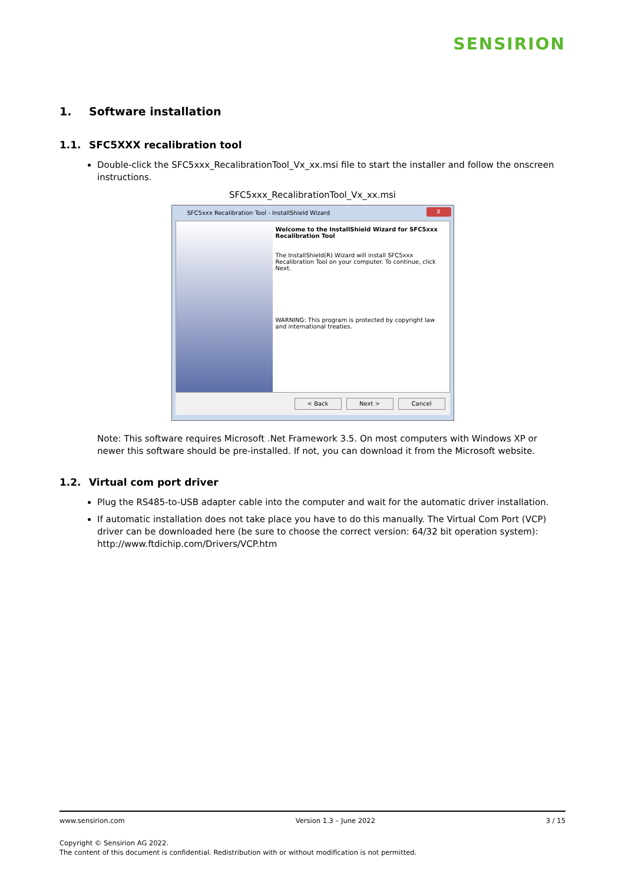SENSIRION
1. Software installation
1.1. SFC5XXX recalibration tool
Double-click the SFC5xxx_RecalibrationTool_Vx_xx.msi file to start the installer and follow the onscreen instructions.
SFC5xxx_RecalibrationTool_Vx_xx.msi
SFC5xxx Recalibration Tool - InstallShield Wizard X
Welcome to the InstallShield Wizard for SFC5xxx Recalibration Tool
The InstallShield(R) Wizard will install SFC5xxx Recalibration Tool on your computer. To continue, click Next.
WARNING: This program is protected by copyright law and international treaties.
< Back Next > Cancel
Note: This software requires Microsoft .Net Framework 3.5. On most computers with Windows XP or newer this software should be pre-installed. If not, you can download it from the Microsoft website.
1.2. Virtual com port driver
Plug the RS485-to-USB adapter cable into the computer and wait for the automatic driver installation.
If automatic installation does not take place you have to do this manually. The Virtual Com Port (VCP) driver can be downloaded here (be sure to choose the correct version: 64/32 bit operation system): http://www.ftdichip.com/Drivers/VCP.htm
www.sensirion.com Version 1.3 – June 2022 3 / 15
Copyright © Sensirion AG 2022.
The content of this document is confidential. Redistribution with or without modification is not permitted.